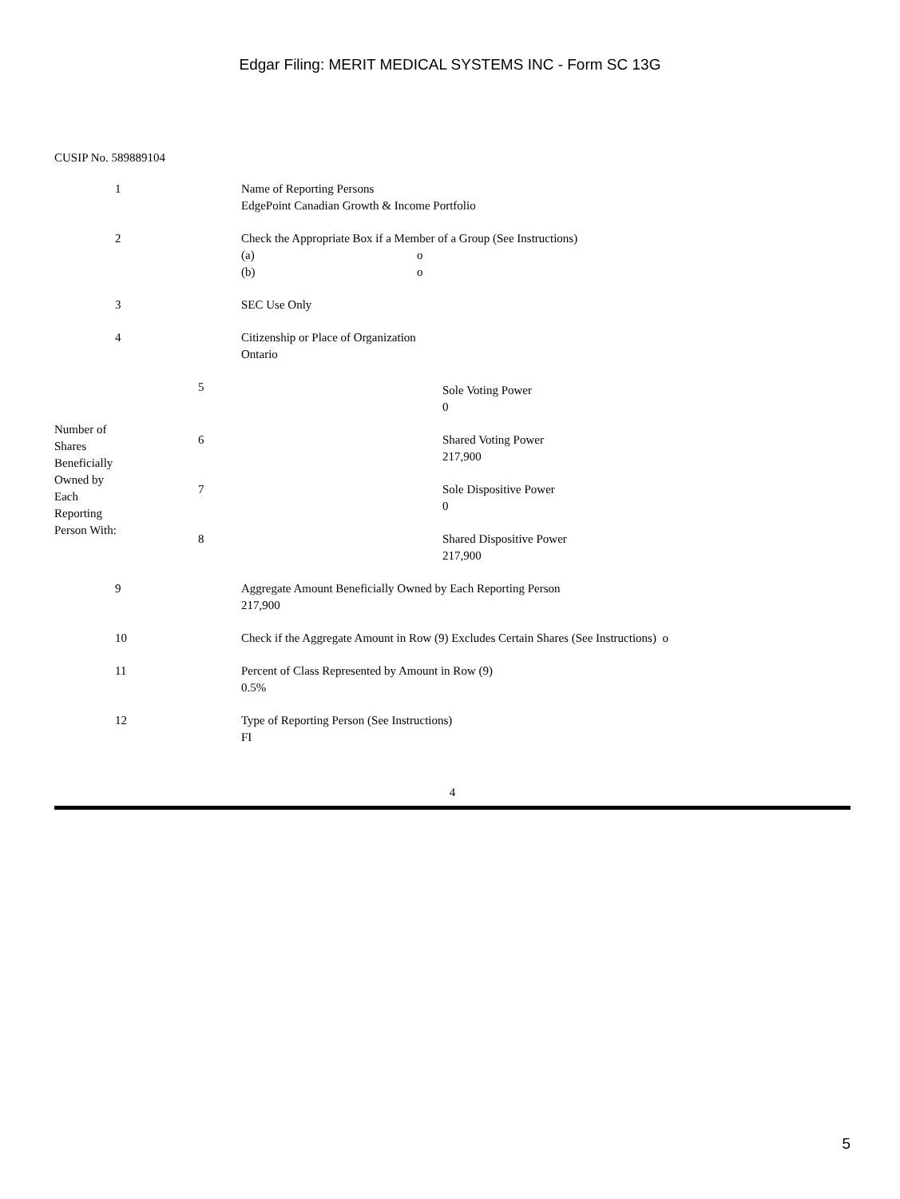Edgar Filing: MERIT MEDICAL SYSTEMS INC - Form SC 13G
CUSIP No. 589889104
| 1 | Name of Reporting Persons EdgePoint Canadian Growth & Income Portfolio |
| 2 | Check the Appropriate Box if a Member of a Group (See Instructions) (a) o (b) o |
| 3 | SEC Use Only |
| 4 | Citizenship or Place of Organization Ontario |
| Number of Shares Beneficially Owned by Each Reporting Person With: | 5 | Sole Voting Power 0 |
| | 6 | Shared Voting Power 217,900 |
| | 7 | Sole Dispositive Power 0 |
| | 8 | Shared Dispositive Power 217,900 |
| 9 | Aggregate Amount Beneficially Owned by Each Reporting Person 217,900 |
| 10 | Check if the Aggregate Amount in Row (9) Excludes Certain Shares (See Instructions) o |
| 11 | Percent of Class Represented by Amount in Row (9) 0.5% |
| 12 | Type of Reporting Person (See Instructions) FI |
4
5